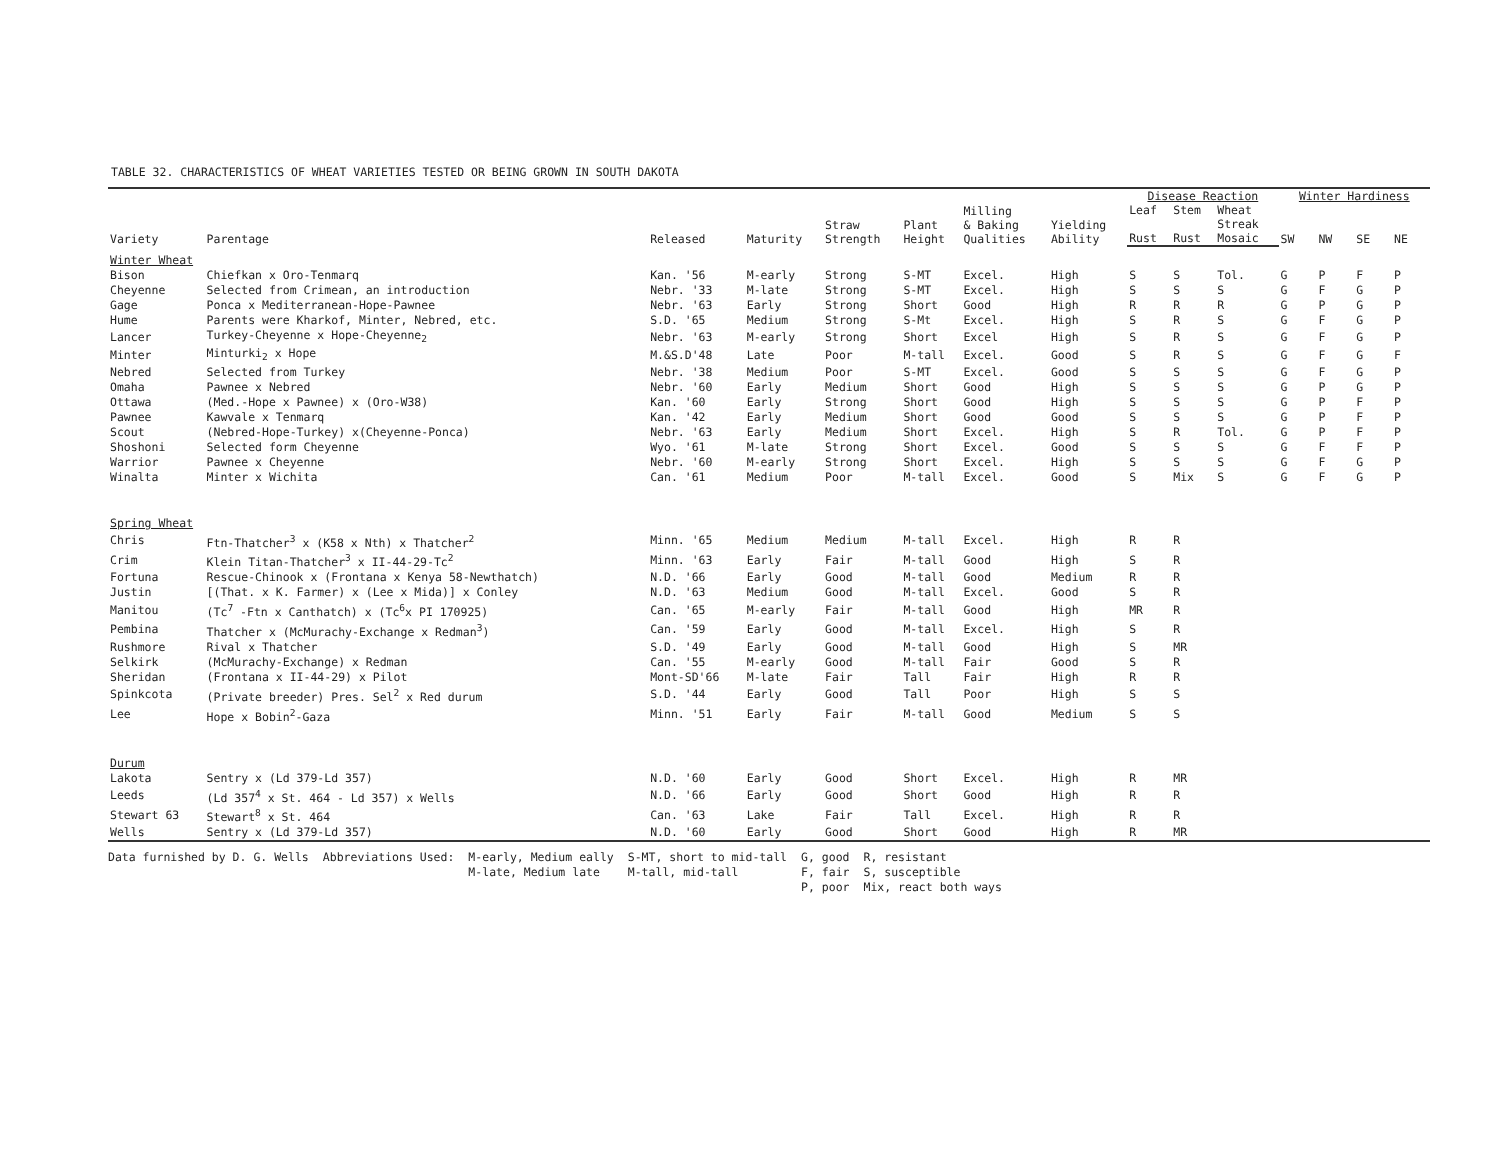TABLE 32. CHARACTERISTICS OF WHEAT VARIETIES TESTED OR BEING GROWN IN SOUTH DAKOTA
| Variety | Parentage | Released | Maturity | Straw Strength | Plant Height | Milling & Baking Qualities | Yielding Ability | Disease Reaction | | | Winter Hardiness | | | |
| --- | --- | --- | --- | --- | --- | --- | --- | --- | --- | --- | --- | --- | --- | --- |
| | | | | | | | | Leaf | Stem | Wheat | SW | NW | SE | NE |
| | | | | | | | | Rust | Rust | Streak Mosaic | | | | |
| Winter Wheat | | | | | | | | | | | | | | |
| Bison | Chiefkan x Oro-Tenmarq | Kan. '56 | M-early | Strong | S-MT | Excel. | High | S | S | Tol. | G | P | F | P |
| Cheyenne | Selected from Crimean, an introduction | Nebr. '33 | M-late | Strong | S-MT | Excel. | High | S | S | S | G | F | G | P |
| Gage | Ponca x Mediterranean-Hope-Pawnee | Nebr. '63 | Early | Strong | Short | Good | High | R | R | R | G | P | G | P |
| Hume | Parents were Kharkof, Minter, Nebred, etc. | S.D. '65 | Medium | Strong | S-Mt | Excel. | High | S | R | S | G | F | G | P |
| Lancer | Turkey-Cheyenne x Hope-Cheyenne<sub>2</sub> | Nebr. '63 | M-early | Strong | Short | Excel | High | S | R | S | G | F | G | P |
| Minter | Minturki<sub>2</sub> x Hope | M.&S.D'48 | Late | Poor | M-tall | Excel. | Good | S | R | S | G | F | G | F |
| Nebred | Selected from Turkey | Nebr. '38 | Medium | Poor | S-MT | Excel. | Good | S | S | S | G | F | G | P |
| Omaha | Pawnee x Nebred | Nebr. '60 | Early | Medium | Short | Good | High | S | S | S | G | P | G | P |
| Ottawa | (Med.-Hope x Pawnee) x (Oro-W38) | Kan. '60 | Early | Strong | Short | Good | High | S | S | S | G | P | F | P |
| Pawnee | Kawvale x Tenmarq | Kan. '42 | Early | Medium | Short | Good | Good | S | S | S | G | P | F | P |
| Scout | (Nebred-Hope-Turkey) x(Cheyenne-Ponca) | Nebr. '63 | Early | Medium | Short | Excel. | High | S | R | Tol. | G | P | F | P |
| Shoshoni | Selected form Cheyenne | Wyo. '61 | M-late | Strong | Short | Excel. | Good | S | S | S | G | F | F | P |
| Warrior | Pawnee x Cheyenne | Nebr. '60 | M-early | Strong | Short | Excel. | High | S | S | S | G | F | G | P |
| Winalta | Minter x Wichita | Can. '61 | Medium | Poor | M-tall | Excel. | Good | S | Mix | S | G | F | G | P |
| Spring Wheat | | | | | | | | | | | | | | |
| Chris | Ftn-Thatcher<sup>3</sup> x (K58 x Nth) x Thatcher<sup>2</sup> | Minn. '65 | Medium | Medium | M-tall | Excel. | High | R | R | | | | | |
| Crim | Klein Titan-Thatcher<sup>3</sup> x II-44-29-Tc<sup>2</sup> | Minn. '63 | Early | Fair | M-tall | Good | High | S | R | | | | | |
| Fortuna | Rescue-Chinook x (Frontana x Kenya 58-Newthatch) | N.D. '66 | Early | Good | M-tall | Good | Medium | R | R | | | | | |
| Justin | [(That. x K. Farmer) x (Lee x Mida)] x Conley | N.D. '63 | Medium | Good | M-tall | Excel. | Good | S | R | | | | | |
| Manitou | (Tc<sup>7</sup> -Ftn x Canthatch) x (Tc<sup>6</sup>x PI 170925) | Can. '65 | M-early | Fair | M-tall | Good | High | MR | R | | | | | |
| Pembina | Thatcher x (McMurachy-Exchange x Redman<sup>3</sup>) | Can. '59 | Early | Good | M-tall | Excel. | High | S | R | | | | | |
| Rushmore | Rival x Thatcher | S.D. '49 | Early | Good | M-tall | Good | High | S | MR | | | | | |
| Selkirk | (McMurachy-Exchange) x Redman | Can. '55 | M-early | Good | M-tall | Fair | Good | S | R | | | | | |
| Sheridan | (Frontana x II-44-29) x Pilot | Mont-SD'66 | M-late | Fair | Tall | Fair | High | R | R | | | | | |
| Spinkcota | (Private breeder) Pres. Sel<sup>2</sup> x Red durum | S.D. '44 | Early | Good | Tall | Poor | High | S | S | | | | | |
| Lee | Hope x Bobin<sup>2</sup>-Gaza | Minn. '51 | Early | Fair | M-tall | Good | Medium | S | S | | | | | |
| Durum | | | | | | | | | | | | | | |
| Lakota | Sentry x (Ld 379-Ld 357) | N.D. '60 | Early | Good | Short | Excel. | High | R | MR | | | | | |
| Leeds | (Ld 357<sup>4</sup> x St. 464 - Ld 357) x Wells | N.D. '66 | Early | Good | Short | Good | High | R | R | | | | | |
| Stewart 63 | Stewart<sup>8</sup> x St. 464 | Can. '63 | Lake | Fair | Tall | Excel. | High | R | R | | | | | |
| Wells | Sentry x (Ld 379-Ld 357) | N.D. '60 | Early | Good | Short | Good | High | R | MR | | | | | |
Data furnished by D. G. Wells Abbreviations Used: M-early, Medium eally
M-late, Medium late
S-MT, short to mid-tall
M-tall, mid-tall
G, good
F, fair
P, poor
R, resistant
S, susceptible
Mix, react both ways